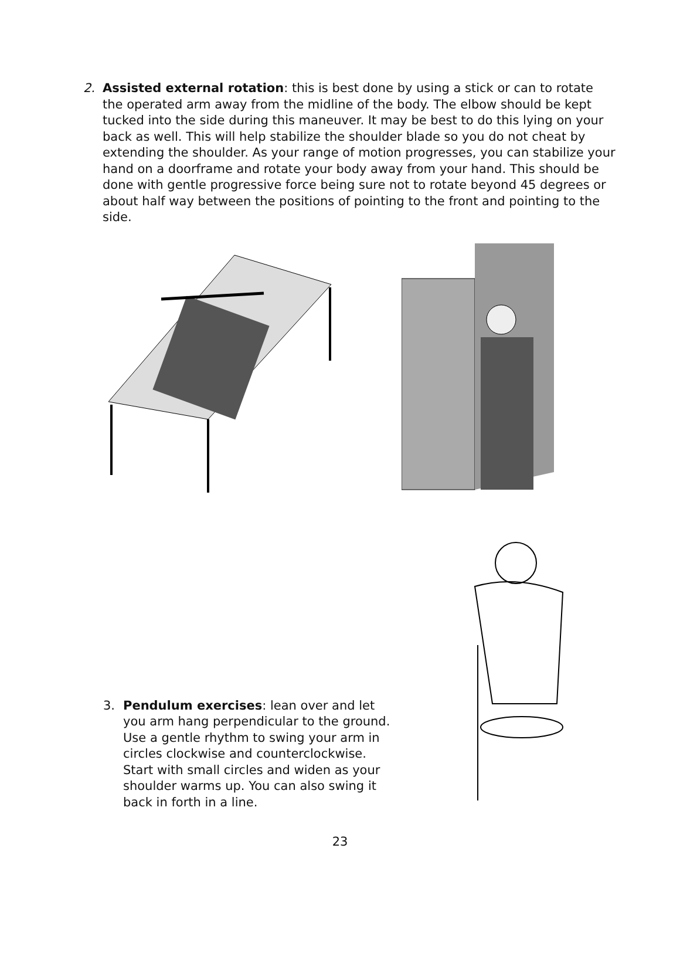2. Assisted external rotation: this is best done by using a stick or can to rotate the operated arm away from the midline of the body. The elbow should be kept tucked into the side during this maneuver. It may be best to do this lying on your back as well. This will help stabilize the shoulder blade so you do not cheat by extending the shoulder. As your range of motion progresses, you can stabilize your hand on a doorframe and rotate your body away from your hand. This should be done with gentle progressive force being sure not to rotate beyond 45 degrees or about half way between the positions of pointing to the front and pointing to the side.
3. Pendulum exercises: lean over and let you arm hang perpendicular to the ground. Use a gentle rhythm to swing your arm in circles clockwise and counterclockwise. Start with small circles and widen as your shoulder warms up. You can also swing it back in forth in a line.
23